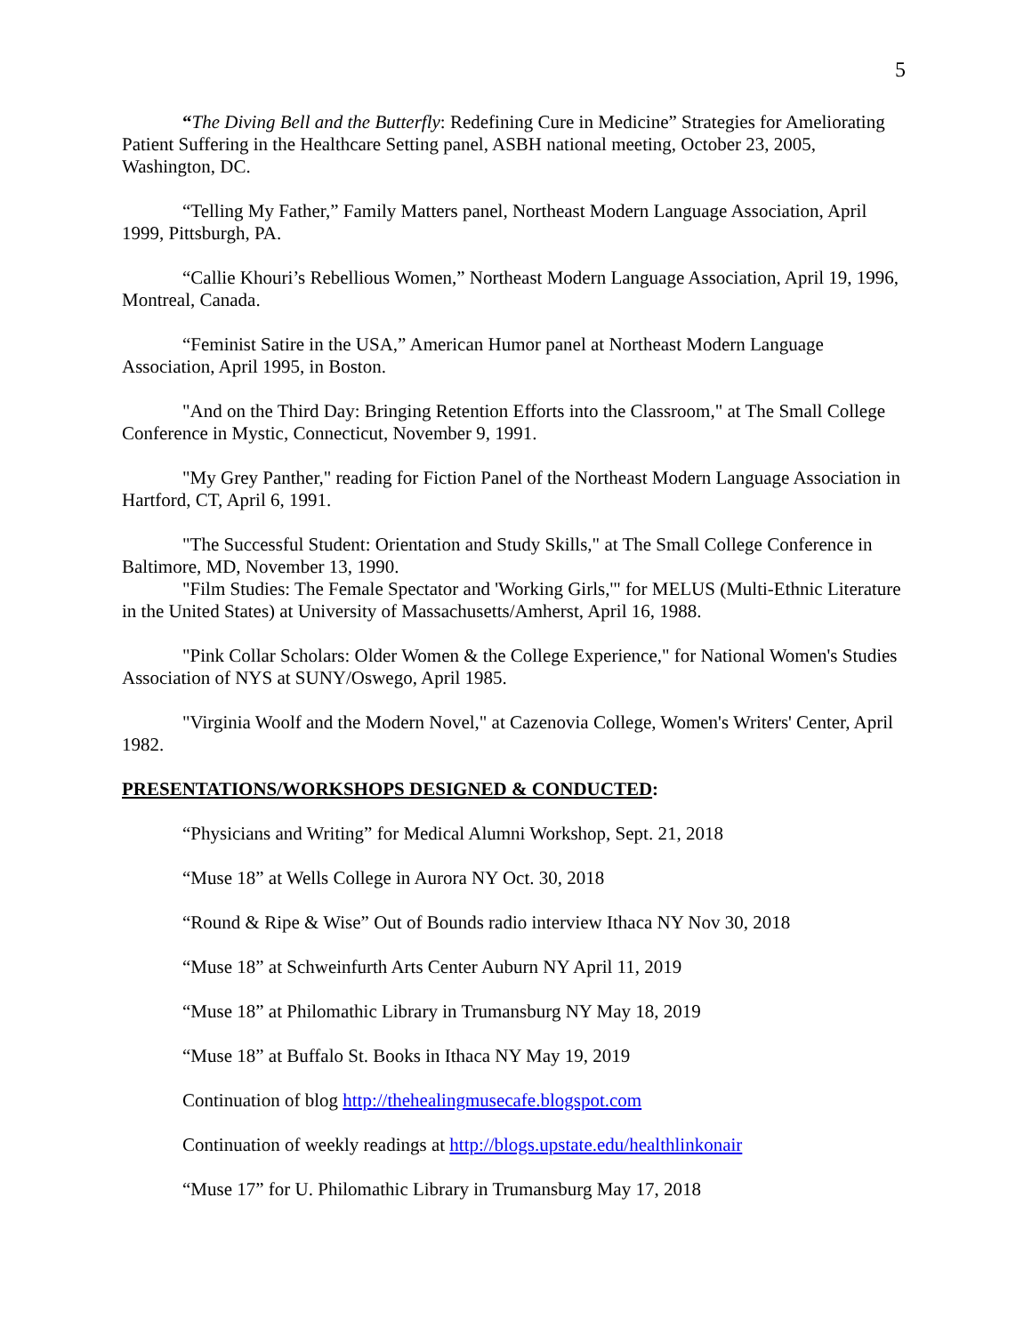5
“The Diving Bell and the Butterfly: Redefining Cure in Medicine” Strategies for Ameliorating Patient Suffering in the Healthcare Setting panel, ASBH national meeting, October 23, 2005, Washington, DC.
“Telling My Father,” Family Matters panel, Northeast Modern Language Association, April 1999, Pittsburgh, PA.
“Callie Khouri’s Rebellious Women,” Northeast Modern Language Association, April 19, 1996, Montreal, Canada.
“Feminist Satire in the USA,” American Humor panel at Northeast Modern Language Association, April 1995, in Boston.
"And on the Third Day: Bringing Retention Efforts into the Classroom," at The Small College Conference in Mystic, Connecticut, November 9, 1991.
"My Grey Panther," reading for Fiction Panel of the Northeast Modern Language Association in Hartford, CT, April 6, 1991.
"The Successful Student: Orientation and Study Skills," at The Small College Conference in Baltimore, MD, November 13, 1990.
"Film Studies: The Female Spectator and 'Working Girls,'" for MELUS (Multi-Ethnic Literature in the United States) at University of Massachusetts/Amherst, April 16, 1988.
"Pink Collar Scholars: Older Women & the College Experience," for National Women's Studies Association of NYS at SUNY/Oswego, April 1985.
"Virginia Woolf and the Modern Novel," at Cazenovia College, Women's Writers' Center, April 1982.
PRESENTATIONS/WORKSHOPS DESIGNED & CONDUCTED:
“Physicians and Writing” for Medical Alumni Workshop, Sept. 21, 2018
“Muse 18” at Wells College in Aurora NY Oct. 30, 2018
“Round & Ripe & Wise” Out of Bounds radio interview Ithaca NY Nov 30, 2018
“Muse 18” at Schweinfurth Arts Center Auburn NY April 11, 2019
“Muse 18” at Philomathic Library in Trumansburg NY May 18, 2019
“Muse 18” at Buffalo St. Books in Ithaca NY May 19, 2019
Continuation of blog http://thehealingmusecafe.blogspot.com
Continuation of weekly readings at http://blogs.upstate.edu/healthlinkonair
“Muse 17” for U. Philomathic Library in Trumansburg May 17, 2018